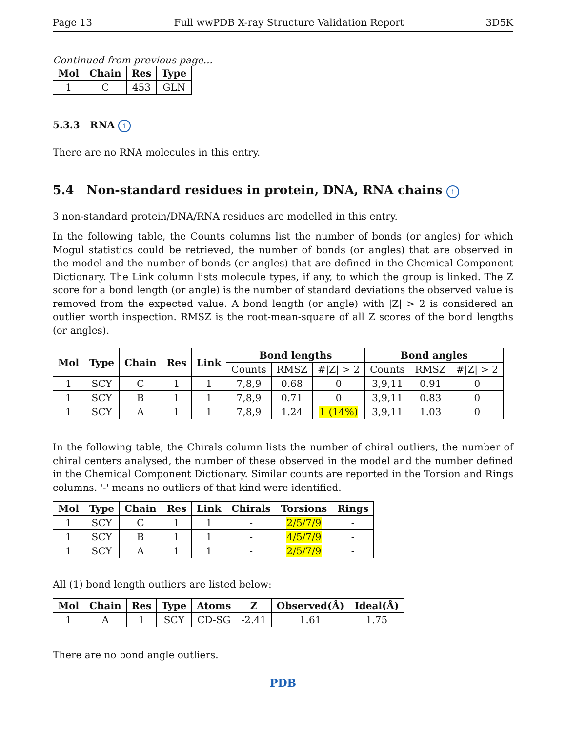Page 13 Full wwPDB X-ray Structure Validation Report 3D5K
Continued from previous page...
| Mol | Chain | Res | Type |
| --- | --- | --- | --- |
| 1 | C | 453 | GLN |
5.3.3 RNA i
There are no RNA molecules in this entry.
5.4 Non-standard residues in protein, DNA, RNA chains i
3 non-standard protein/DNA/RNA residues are modelled in this entry.
In the following table, the Counts columns list the number of bonds (or angles) for which Mogul statistics could be retrieved, the number of bonds (or angles) that are observed in the model and the number of bonds (or angles) that are defined in the Chemical Component Dictionary. The Link column lists molecule types, if any, to which the group is linked. The Z score for a bond length (or angle) is the number of standard deviations the observed value is removed from the expected value. A bond length (or angle) with |Z| > 2 is considered an outlier worth inspection. RMSZ is the root-mean-square of all Z scores of the bond lengths (or angles).
| Mol | Type | Chain | Res | Link | Bond lengths | | | Bond angles | | |
| --- | --- | --- | --- | --- | --- | --- | --- | --- | --- | --- |
| | | | | | Counts | RMSZ | #/Z/ > 2 | Counts | RMSZ | #/Z/ > 2 |
| 1 | SCY | C | 1 | 1 | 7,8,9 | 0.68 | 0 | 3,9,11 | 0.91 | 0 |
| 1 | SCY | B | 1 | 1 | 7,8,9 | 0.71 | 0 | 3,9,11 | 0.83 | 0 |
| 1 | SCY | A | 1 | 1 | 7,8,9 | 1.24 | 1 (14%) | 3,9,11 | 1.03 | 0 |
In the following table, the Chirals column lists the number of chiral outliers, the number of chiral centers analysed, the number of these observed in the model and the number defined in the Chemical Component Dictionary. Similar counts are reported in the Torsion and Rings columns. '-' means no outliers of that kind were identified.
| Mol | Type | Chain | Res | Link | Chirals | Torsions | Rings |
| --- | --- | --- | --- | --- | --- | --- | --- |
| 1 | SCY | C | 1 | 1 | - | 2/5/7/9 | - |
| 1 | SCY | B | 1 | 1 | - | 4/5/7/9 | - |
| 1 | SCY | A | 1 | 1 | - | 2/5/7/9 | - |
All (1) bond length outliers are listed below:
| Mol | Chain | Res | Type | Atoms | Z | Observed(Å) | Ideal(Å) |
| --- | --- | --- | --- | --- | --- | --- | --- |
| 1 | A | 1 | SCY | CD-SG | -2.41 | 1.61 | 1.75 |
There are no bond angle outliers.
PDB